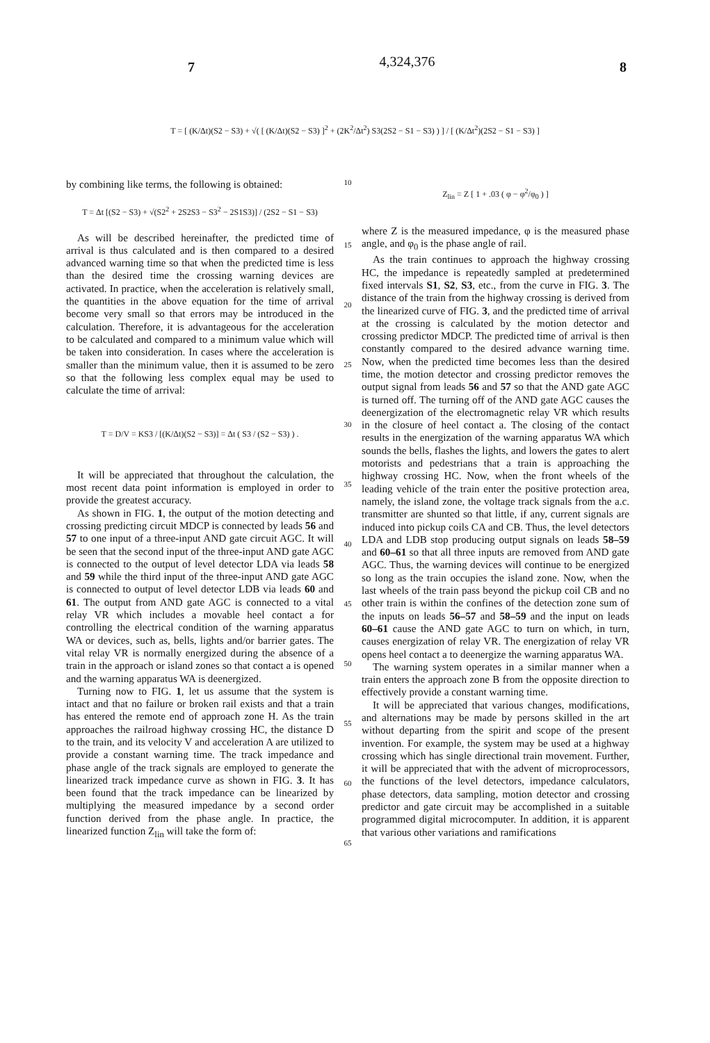7 4,324,376 8
T = [ (K/Δt)(S2 − S3) + √( [ (K/Δt)(S2 − S3) ]<sup>2</sup> + (2K<sup>2</sup>/Δt<sup>2</sup>) S3(2S2 − S1 − S3) ) ] / [ (K/Δt<sup>2</sup>)(2S2 − S1 − S3) ]
by combining like terms, the following is obtained:
T = Δt [(S2 − S3) + √(S2<sup>2</sup> + 2S2S3 − S3<sup>2</sup> − 2S1S3)] / (2S2 − S1 − S3)
As will be described hereinafter, the predicted time of arrival is thus calculated and is then compared to a desired advanced warning time so that when the predicted time is less than the desired time the crossing warning devices are activated. In practice, when the acceleration is relatively small, the quantities in the above equation for the time of arrival become very small so that errors may be introduced in the calculation. Therefore, it is advantageous for the acceleration to be calculated and compared to a minimum value which will be taken into consideration. In cases where the acceleration is smaller than the minimum value, then it is assumed to be zero so that the following less complex equal may be used to calculate the time of arrival:
T = D/V = KS3 / [(K/Δt)(S2 − S3)] = Δt ( S3 / (S2 − S3) ) .
It will be appreciated that throughout the calculation, the most recent data point information is employed in order to provide the greatest accuracy.
As shown in FIG. 1, the output of the motion detecting and crossing predicting circuit MDCP is connected by leads 56 and 57 to one input of a three-input AND gate circuit AGC. It will be seen that the second input of the three-input AND gate AGC is connected to the output of level detector LDA via leads 58 and 59 while the third input of the three-input AND gate AGC is connected to output of level detector LDB via leads 60 and 61. The output from AND gate AGC is connected to a vital relay VR which includes a movable heel contact a for controlling the electrical condition of the warning apparatus WA or devices, such as, bells, lights and/or barrier gates. The vital relay VR is normally energized during the absence of a train in the approach or island zones so that contact a is opened and the warning apparatus WA is deenergized.
Turning now to FIG. 1, let us assume that the system is intact and that no failure or broken rail exists and that a train has entered the remote end of approach zone H. As the train approaches the railroad highway crossing HC, the distance D to the train, and its velocity V and acceleration A are utilized to provide a constant warning time. The track impedance and phase angle of the track signals are employed to generate the linearized track impedance curve as shown in FIG. 3. It has been found that the track impedance can be linearized by multiplying the measured impedance by a second order function derived from the phase angle. In practice, the linearized function Z<sub>lin</sub> will take the form of:
10
15
20
25
30
35
40
45
50
55
60
65
Z<sub>lin</sub> = Z [ 1 + .03 ( φ − φ<sup>2</sup>/φ<sub>0</sub> ) ]
where Z is the measured impedance, φ is the measured phase angle, and φ<sub>0</sub> is the phase angle of rail.
As the train continues to approach the highway crossing HC, the impedance is repeatedly sampled at predetermined fixed intervals S1, S2, S3, etc., from the curve in FIG. 3. The distance of the train from the highway crossing is derived from the linearized curve of FIG. 3, and the predicted time of arrival at the crossing is calculated by the motion detector and crossing predictor MDCP. The predicted time of arrival is then constantly compared to the desired advance warning time. Now, when the predicted time becomes less than the desired time, the motion detector and crossing predictor removes the output signal from leads 56 and 57 so that the AND gate AGC is turned off. The turning off of the AND gate AGC causes the deenergization of the electromagnetic relay VR which results in the closure of heel contact a. The closing of the contact results in the energization of the warning apparatus WA which sounds the bells, flashes the lights, and lowers the gates to alert motorists and pedestrians that a train is approaching the highway crossing HC. Now, when the front wheels of the leading vehicle of the train enter the positive protection area, namely, the island zone, the voltage track signals from the a.c. transmitter are shunted so that little, if any, current signals are induced into pickup coils CA and CB. Thus, the level detectors LDA and LDB stop producing output signals on leads 58–59 and 60–61 so that all three inputs are removed from AND gate AGC. Thus, the warning devices will continue to be energized so long as the train occupies the island zone. Now, when the last wheels of the train pass beyond the pickup coil CB and no other train is within the confines of the detection zone sum of the inputs on leads 56–57 and 58–59 and the input on leads 60–61 cause the AND gate AGC to turn on which, in turn, causes energization of relay VR. The energization of relay VR opens heel contact a to deenergize the warning apparatus WA.
The warning system operates in a similar manner when a train enters the approach zone B from the opposite direction to effectively provide a constant warning time.
It will be appreciated that various changes, modifications, and alternations may be made by persons skilled in the art without departing from the spirit and scope of the present invention. For example, the system may be used at a highway crossing which has single directional train movement. Further, it will be appreciated that with the advent of microprocessors, the functions of the level detectors, impedance calculators, phase detectors, data sampling, motion detector and crossing predictor and gate circuit may be accomplished in a suitable programmed digital microcomputer. In addition, it is apparent that various other variations and ramifications